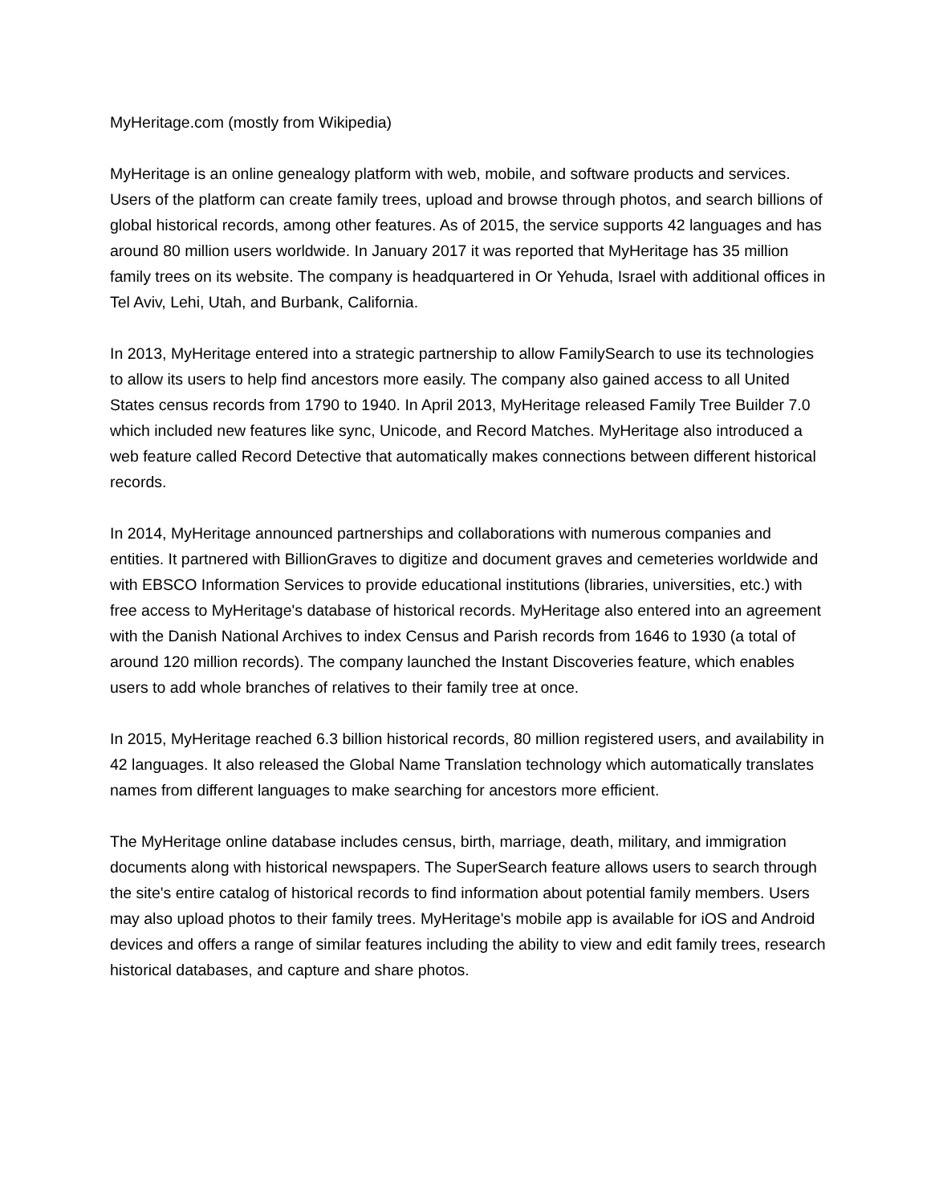MyHeritage.com (mostly from Wikipedia)
MyHeritage is an online genealogy platform with web, mobile, and software products and services. Users of the platform can create family trees, upload and browse through photos, and search billions of global historical records, among other features. As of 2015, the service supports 42 languages and has around 80 million users worldwide. In January 2017 it was reported that MyHeritage has 35 million family trees on its website. The company is headquartered in Or Yehuda, Israel with additional offices in Tel Aviv, Lehi, Utah, and Burbank, California.
In 2013, MyHeritage entered into a strategic partnership to allow FamilySearch to use its technologies to allow its users to help find ancestors more easily. The company also gained access to all United States census records from 1790 to 1940. In April 2013, MyHeritage released Family Tree Builder 7.0 which included new features like sync, Unicode, and Record Matches. MyHeritage also introduced a web feature called Record Detective that automatically makes connections between different historical records.
In 2014, MyHeritage announced partnerships and collaborations with numerous companies and entities. It partnered with BillionGraves to digitize and document graves and cemeteries worldwide and with EBSCO Information Services to provide educational institutions (libraries, universities, etc.) with free access to MyHeritage's database of historical records. MyHeritage also entered into an agreement with the Danish National Archives to index Census and Parish records from 1646 to 1930 (a total of around 120 million records). The company launched the Instant Discoveries feature, which enables users to add whole branches of relatives to their family tree at once.
In 2015, MyHeritage reached 6.3 billion historical records, 80 million registered users, and availability in 42 languages. It also released the Global Name Translation technology which automatically translates names from different languages to make searching for ancestors more efficient.
The MyHeritage online database includes census, birth, marriage, death, military, and immigration documents along with historical newspapers. The SuperSearch feature allows users to search through the site's entire catalog of historical records to find information about potential family members. Users may also upload photos to their family trees. MyHeritage's mobile app is available for iOS and Android devices and offers a range of similar features including the ability to view and edit family trees, research historical databases, and capture and share photos.